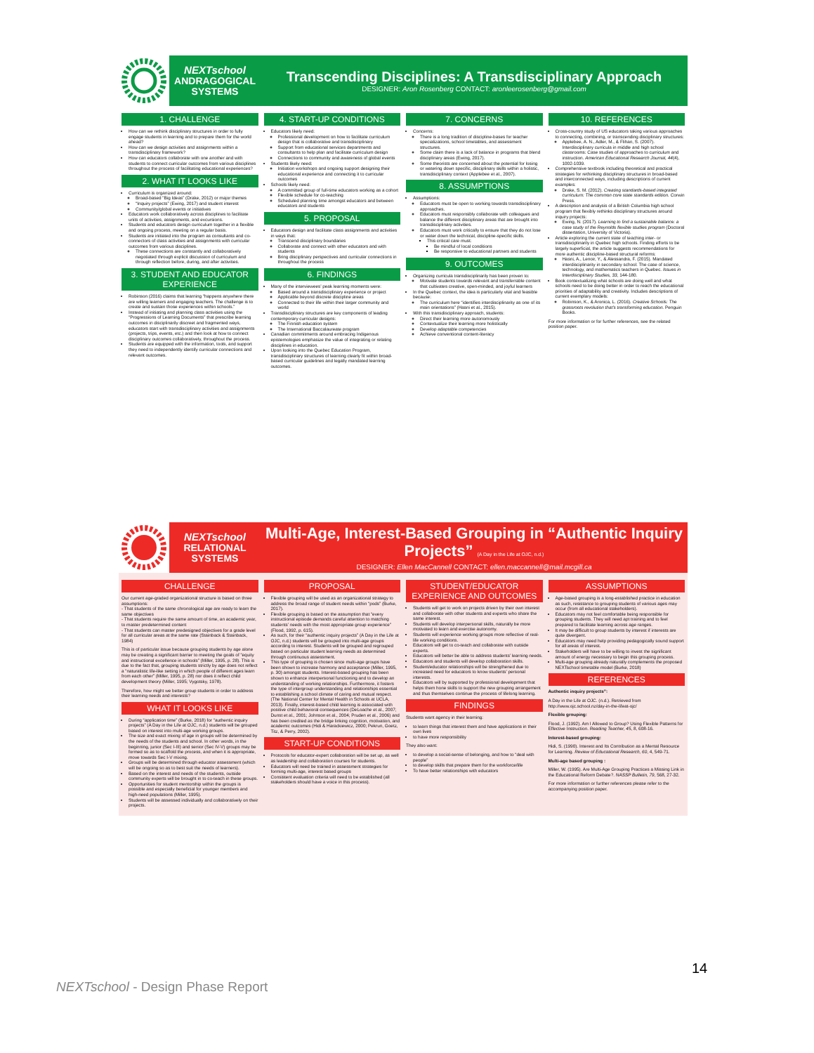NEXTschool
ANDRAGOGICAL SYSTEMS
Transcending Disciplines: A Transdisciplinary Approach
DESIGNER: Aron Rosenberg CONTACT: aronleerosenberg@gmail.com
1. CHALLENGE
How can we rethink disciplinary structures in order to fully engage students in learning and to prepare them for the world ahead?
How can we design activities and assignments within a transdisciplinary framework?
How can educators collaborate with one another and with students to connect curricular outcomes from various disciplines throughout the process of facilitating educational experiences?
2. WHAT IT LOOKS LIKE
Curriculum is organized around:
Broad-based “Big Ideas” (Drake, 2012) or major themes
“Inquiry projects” (Ewing, 2017) and student interest
Community/global events or initiatives
Educators work collaboratively across disciplines to facilitate units of activities, assignments, and excursions.
Students and educators design curriculum together in a flexible and ongoing process, meeting on a regular basis.
Students are initiated into the program as consultants and co-connectors of class activities and assignments with curricular outcomes from various disciplines.
These connections are constantly and collaboratively negotiated through explicit discussion of curriculum and through reflection before, during, and after activities.
3. STUDENT AND EDUCATOR EXPERIENCE
Robinson (2016) claims that learning “happens anywhere there are willing learners and engaging teachers. The challenge is to create and sustain those experiences within schools.”
Instead of initiating and planning class activities using the “Progressions of Learning Documents” that prescribe learning outcomes in disciplinarily discreet and fragmented ways, educators start with transdisciplinary activities and assignments (projects, trips, events, etc.) and then look at how to connect disciplinary outcomes collaboratively, throughout the process.
Students are equipped with the information, tools, and support they need to independently identify curricular connections and relevant outcomes.
4. START-UP CONDITIONS
Educators likely need:
Professional development on how to facilitate curriculum design that is collaborative and transdisciplinary
Support from educational services departments and consultants to help plan and facilitate curriculum design
Connections to community and awareness of global events
Students likely need:
Initiation workshops and ongoing support designing their educational experience and connecting it to curricular outcomes
Schools likely need:
A committed group of full-time educators working as a cohort
Flexible schedule for co-teaching
Scheduled planning time amongst educators and between educators and students
5. PROPOSAL
Educators design and facilitate class assignments and activities in ways that:
Transcend disciplinary boundaries
Collaborate and connect with other educators and with students
Bring disciplinary perspectives and curricular connections in throughout the process
6. FINDINGS
Many of the interviewees’ peak learning moments were:
Based around a transdisciplinary experience or project
Applicable beyond discrete discipline areas
Connected to their life within their larger community and world
Transdisciplinary structures are key components of leading contemporary curricular designs:
The Finnish education system
The International Baccalaureate program
Canadian commitments around embracing Indigenous epistemologies emphasize the value of integrating or relating disciplines in education.
Upon looking into the Quebec Education Program, transdisciplinary structures of learning clearly fit within broad-based curricular guidelines and legally mandated learning outcomes.
7. CONCERNS
Concerns:
There is a long tradition of discipline-bases for teacher specializations, school timetables, and assessment structures.
Some claim there is a lack of balance in programs that blend disciplinary areas (Ewing, 2017).
Some theorists are concerned about the potential for losing or watering down specific, disciplinary skills within a holistic, transdisciplinary context (Applebee et al., 2007).
8. ASSUMPTIONS
Assumptions:
Educators must be open to working towards transdisciplinary approaches.
Educators must responsibly collaborate with colleagues and balance the different disciplinary areas that are brought into transdisciplinary activities.
Educators must work critically to ensure that they do not lose or water down the technical, discipline-specific skills.
This critical care must:
Be mindful of local conditions
Be responsive to educational partners and students
9. OUTCOMES
Organizing curricula transdisciplinarily has been proven to:
Motivate students towards relevant and transferrable content that cultivates creative, open-minded, and joyful learners
In the Quebec context, the idea is particularly vital and feasible because:
The curriculum here “identifies interdisciplinarity as one of its main orientations” (Hasni et al., 2015).
With this transdisciplinary approach, students:
Direct their learning more autonomously
Contextualize their learning more holistically
Develop adaptable competencies
Achieve conventional content-literacy
10. REFERENCES
Cross-country study of US educators taking various approaches to connecting, combining, or transcending disciplinary structures:
Applebee, A. N., Adler, M., & Flihan, S. (2007). Interdisciplinary curricula in middle and high school classrooms: Case studies of approaches to curriculum and instruction. American Educational Research Journal, 44(4), 1002-1039.
Comprehensive textbook including theoretical and practical strategies for rethinking disciplinary structures in broad-based and interconnected ways, including descriptions of current examples:
Drake, S. M. (2012). Creating standards-based integrated curriculum: The common core state standards edition. Corwin Press.
A description and analysis of a British Columbia high school program that flexibly rethinks disciplinary structures around inquiry projects:
Ewing, N. (2017). Learning to find a sustainable balance: a case study of the Reynolds flexible studies program (Doctoral dissertation, University of Victoria).
Article exploring the current state of teaching inter- or transdisciplinarily in Quebec high schools. Finding efforts to be largely superficial, the article suggests recommendations for more authentic discipline-based structural reforms:
Hasni, A., Lenoir, Y., & Alessandra, F. (2015). Mandated interdisciplinarity in secondary school: The case of science, technology, and mathematics teachers in Quebec. Issues in Interdisciplinary Studies, 33, 144-180.
Book contextualizing what schools are doing well and what schools need to be doing better in order to reach the educational priorities of adaptability and creativity. Includes descriptions of current exemplary models:
Robinson, K., & Aronica, L. (2016). Creative Schools: The grassroots revolution that's transforming education. Penguin Books.
For more information or for further references, see the related position paper.
NEXTschool
RELATIONAL
SYSTEMS
Multi-Age, Interest-Based Grouping in “Authentic Inquiry Projects” (A Day in the Life at OJC, n.d.)
DESIGNER: Ellen MacCannell CONTACT: ellen.maccannell@mail.mcgill.ca
CHALLENGE
Our current age-graded organizational structure is based on three assumptions:
- That students of the same chronological age are ready to learn the same objectives
- That students require the same amount of time, an academic year, to master predetermined content
- That students can master predesigned objectives for a grade level for all curricular areas at the same rate (Stainback & Stainback, 1984)
This is of particular issue because grouping students by age alone may be creating a significant barrier to meeting the goals of “equity and instructional excellence in schools” (Miller, 1995, p. 28). This is due to the fact that, grouping students strictly by age does not reflect a “naturalistic life-like setting in which people of different ages learn from each other” (Miller, 1995, p. 28) nor does it reflect child development theory (Miller, 1995; Vygotsky, 1978).
Therefore, how might we better group students in order to address their learning needs and interests?
WHAT IT LOOKS LIKE
During “application time” (Burke, 2018) for “authentic inquiry projects” (A Day in the Life at OJC, n.d.) students will be grouped based on interest into multi-age working groups.
The size and exact mixing of age in groups will be determined by the needs of the students and school. In other words, in the beginning, junior (Sec I-III) and senior (Sec IV-V) groups may be formed so as to scaffold the process, and when it is appropriate, move towards Sec I-V mixing.
Groups will be determined through educator assessment (which will be ongoing so as to best suit the needs of learners).
Based on the interest and needs of the students, outside community experts will be brought in to co-teach in these groups.
Opportunities for student mentorship within the groups is possible and especially beneficial for younger members and high-need populations (Miller, 1995).
Students will be assessed individually and collaboratively on their projects.
PROPOSAL
Flexible grouping will be used as an organizational strategy to address the broad range of student needs within “pods” (Burke, 2017).
Flexible grouping is based on the assumption that “every instructional episode demands careful attention to matching students’ needs with the most appropriate group experience” (Flood, 1992, p. 615).
As such, for their “authentic inquiry projects” (A Day in the Life at OJC, n.d.) students will be grouped into multi-age groups according to interest. Students will be grouped and regrouped based on particular student learning needs as determined through continuous assessment.
This type of grouping is chosen since multi-age groups have been shown to increase harmony and acceptance (Miller, 1995, p. 30) amongst students. Interest-based grouping has been shown to enhance interpersonal functioning and to develop an understanding of working relationships. Furthermore, it fosters the type of intergroup understanding and relationships essential to establishing a school climate of caring and mutual respect. (The National Center for Mental Health in Schools at UCLA, 2013). Finally, interest-based child learning is associated with positive child behavioral consequences (DeLoache et al., 2007; Dunst et al., 2001; Johnson et al., 2004; Pruden et al., 2006) and has been credited as the bridge linking cognition, motivation, and academic outcomes (Hidi & Harackiewicz, 2000; Pekrun, Goetz, Titz, & Perry, 2002).
START-UP CONDITIONS
Protocols for educator-expert collaboration will be set up, as well as leadership and collaboration courses for students.
Educators will need be trained in assessment strategies for forming multi-age, interest based groups
Consistent evaluation criteria will need to be established (all stakeholders should have a voice in this process).
STUDENT/EDUCATOR EXPERIENCE AND OUTCOMES
Students will get to work on projects driven by their own interest and collaborate with other students and experts who share the same interest.
Students will develop interpersonal skills, naturally be more motivated to learn and exercise autonomy.
Students will experience working groups more reflective of real-life working conditions.
Educators will get to co-teach and collaborate with outside experts.
Educators will better be able to address students’ learning needs.
Educators and students will develop collaboration skills.
Student/educator relationships will be strengthened due to increased need for educators to know students’ personal interests.
Educators will by supported by professional development that helps them hone skills to support the new grouping arrangement and thus themselves continue the process of lifelong learning.
FINDINGS
Students want agency in their learning:
to learn things that interest them and have applications in their own lives
to have more responsibility
They also want:
to develop a social-sense of belonging, and how to “deal with people”
to develop skills that prepare them for the workforce/life
To have better relationships with educators
ASSUMPTIONS
Age-based grouping is a long-established practice in education as such, resistance to grouping students of various ages may occur (from all educational stakeholders).
Educators may not feel comfortable being responsible for grouping students. They will need apt training and to feel prepared to facilitate learning across age ranges.
It may be difficult to group students by interest if interests are quite divergent.
Educators may need help providing pedagogically sound support for all areas of interest.
Stakeholders will have to be willing to invest the significant amount of energy necessary to begin this grouping process.
Multi-age grouping already naturally complements the proposed NEXTschool timetable model (Burke, 2018)
REFERENCES
Authentic inquiry projects”:
A Day in the Life at OJC. (n.d.). Retrieved from http://www.ojc.school.nz/day-in-the-lifeat-ojc/
Flexible grouping:
Flood, J. (1992). Am I Allowed to Group? Using Flexible Patterns for Effective Instruction. Reading Teacher, 45, 8, 608-16.
Interest-based grouping:
Hidi, S. (1990). Interest and Its Contribution as a Mental Resource for Learning. Review of Educational Research, 60, 4, 549-71.
Multi-age based grouping :
Miller, W. (1995). Are Multi-Age Grouping Practices a Missing Link in the Educational Reform Debate?. NASSP Bulletin, 79, 568, 27-32.
For more information or further references please refer to the accompanying position paper.
14
NEXTschool - Design Phase Report